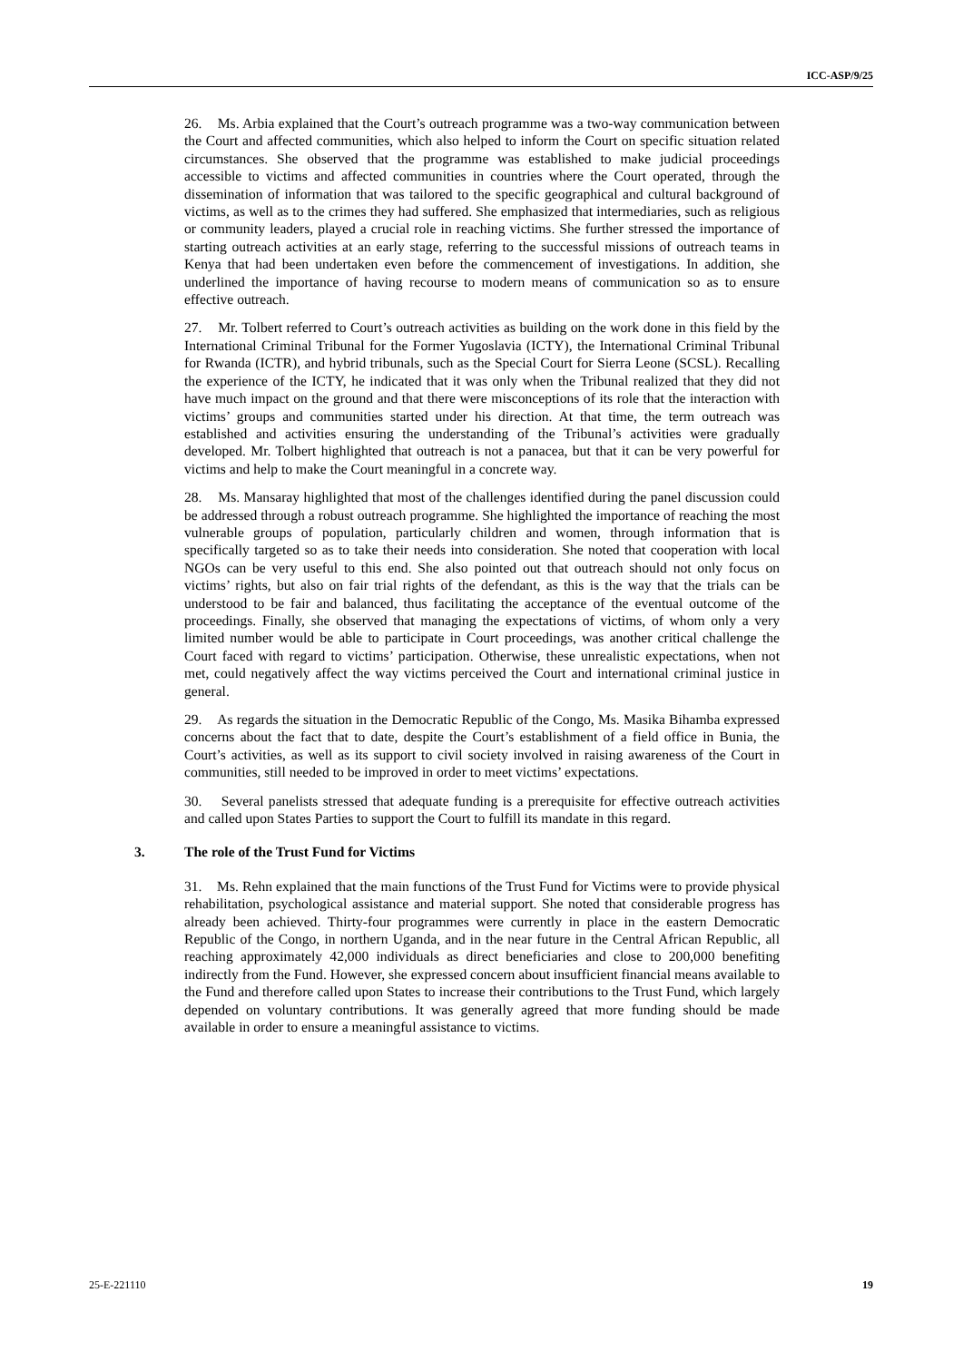ICC-ASP/9/25
26. Ms. Arbia explained that the Court’s outreach programme was a two-way communication between the Court and affected communities, which also helped to inform the Court on specific situation related circumstances. She observed that the programme was established to make judicial proceedings accessible to victims and affected communities in countries where the Court operated, through the dissemination of information that was tailored to the specific geographical and cultural background of victims, as well as to the crimes they had suffered. She emphasized that intermediaries, such as religious or community leaders, played a crucial role in reaching victims. She further stressed the importance of starting outreach activities at an early stage, referring to the successful missions of outreach teams in Kenya that had been undertaken even before the commencement of investigations. In addition, she underlined the importance of having recourse to modern means of communication so as to ensure effective outreach.
27. Mr. Tolbert referred to Court’s outreach activities as building on the work done in this field by the International Criminal Tribunal for the Former Yugoslavia (ICTY), the International Criminal Tribunal for Rwanda (ICTR), and hybrid tribunals, such as the Special Court for Sierra Leone (SCSL). Recalling the experience of the ICTY, he indicated that it was only when the Tribunal realized that they did not have much impact on the ground and that there were misconceptions of its role that the interaction with victims’ groups and communities started under his direction. At that time, the term outreach was established and activities ensuring the understanding of the Tribunal’s activities were gradually developed. Mr. Tolbert highlighted that outreach is not a panacea, but that it can be very powerful for victims and help to make the Court meaningful in a concrete way.
28. Ms. Mansaray highlighted that most of the challenges identified during the panel discussion could be addressed through a robust outreach programme. She highlighted the importance of reaching the most vulnerable groups of population, particularly children and women, through information that is specifically targeted so as to take their needs into consideration. She noted that cooperation with local NGOs can be very useful to this end. She also pointed out that outreach should not only focus on victims’ rights, but also on fair trial rights of the defendant, as this is the way that the trials can be understood to be fair and balanced, thus facilitating the acceptance of the eventual outcome of the proceedings. Finally, she observed that managing the expectations of victims, of whom only a very limited number would be able to participate in Court proceedings, was another critical challenge the Court faced with regard to victims’ participation. Otherwise, these unrealistic expectations, when not met, could negatively affect the way victims perceived the Court and international criminal justice in general.
29. As regards the situation in the Democratic Republic of the Congo, Ms. Masika Bihamba expressed concerns about the fact that to date, despite the Court’s establishment of a field office in Bunia, the Court’s activities, as well as its support to civil society involved in raising awareness of the Court in communities, still needed to be improved in order to meet victims’ expectations.
30. Several panelists stressed that adequate funding is a prerequisite for effective outreach activities and called upon States Parties to support the Court to fulfill its mandate in this regard.
3. The role of the Trust Fund for Victims
31. Ms. Rehn explained that the main functions of the Trust Fund for Victims were to provide physical rehabilitation, psychological assistance and material support. She noted that considerable progress has already been achieved. Thirty-four programmes were currently in place in the eastern Democratic Republic of the Congo, in northern Uganda, and in the near future in the Central African Republic, all reaching approximately 42,000 individuals as direct beneficiaries and close to 200,000 benefiting indirectly from the Fund. However, she expressed concern about insufficient financial means available to the Fund and therefore called upon States to increase their contributions to the Trust Fund, which largely depended on voluntary contributions. It was generally agreed that more funding should be made available in order to ensure a meaningful assistance to victims.
25-E-221110 19